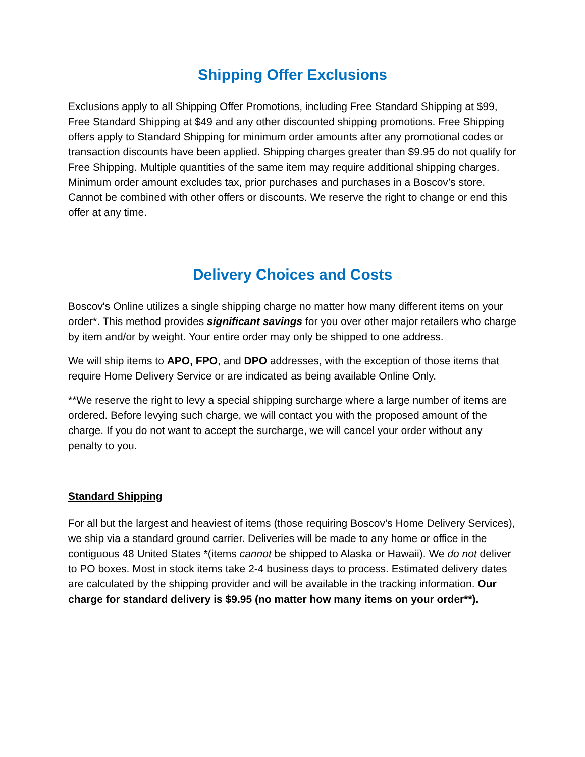Shipping Offer Exclusions
Exclusions apply to all Shipping Offer Promotions, including Free Standard Shipping at $99, Free Standard Shipping at $49 and any other discounted shipping promotions. Free Shipping offers apply to Standard Shipping for minimum order amounts after any promotional codes or transaction discounts have been applied. Shipping charges greater than $9.95 do not qualify for Free Shipping. Multiple quantities of the same item may require additional shipping charges. Minimum order amount excludes tax, prior purchases and purchases in a Boscov’s store. Cannot be combined with other offers or discounts. We reserve the right to change or end this offer at any time.
Delivery Choices and Costs
Boscov's Online utilizes a single shipping charge no matter how many different items on your order*. This method provides significant savings for you over other major retailers who charge by item and/or by weight. Your entire order may only be shipped to one address.
We will ship items to APO, FPO, and DPO addresses, with the exception of those items that require Home Delivery Service or are indicated as being available Online Only.
**We reserve the right to levy a special shipping surcharge where a large number of items are ordered. Before levying such charge, we will contact you with the proposed amount of the charge. If you do not want to accept the surcharge, we will cancel your order without any penalty to you.
Standard Shipping
For all but the largest and heaviest of items (those requiring Boscov’s Home Delivery Services), we ship via a standard ground carrier. Deliveries will be made to any home or office in the contiguous 48 United States *(items cannot be shipped to Alaska or Hawaii). We do not deliver to PO boxes. Most in stock items take 2-4 business days to process. Estimated delivery dates are calculated by the shipping provider and will be available in the tracking information. Our charge for standard delivery is $9.95 (no matter how many items on your order**).